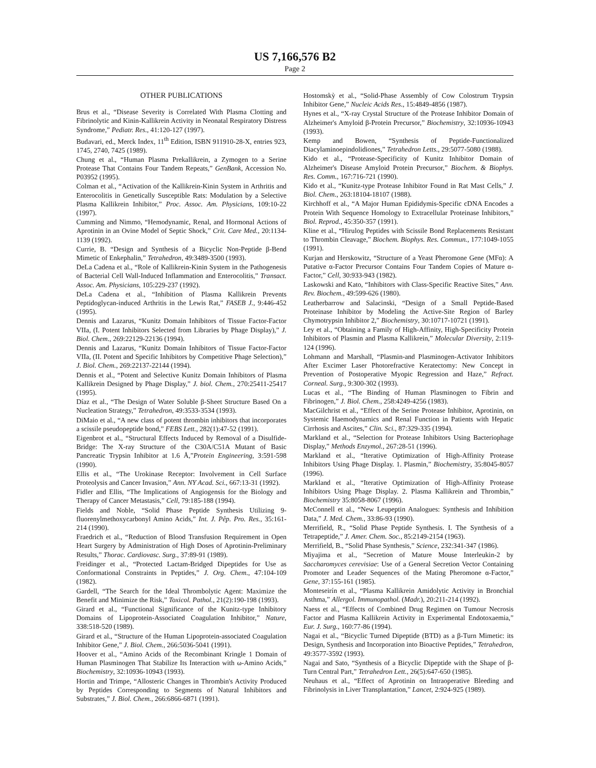US 7,166,576 B2
Page 2
OTHER PUBLICATIONS
Brus et al., “Disease Severity is Correlated With Plasma Clotting and Fibrinolytic and Kinin-Kallikrein Activity in Neonatal Respiratory Distress Syndrome,” Pediatr. Res., 41:120-127 (1997).
Budavari, ed., Merck Index, 11<sup>th</sup> Edition, ISBN 911910-28-X, entries 923, 1745, 2740, 7425 (1989).
Chung et al., “Human Plasma Prekallikrein, a Zymogen to a Serine Protease That Contains Four Tandem Repeats,” GenBank, Accession No. P03952 (1995).
Colman et al., “Activation of the Kallikrein-Kinin System in Arthritis and Enterocolitis in Genetically Susceptible Rats: Modulation by a Selective Plasma Kallikrein Inhibitor,” Proc. Assoc. Am. Physicians, 109:10-22 (1997).
Cumming and Nimmo, “Hemodynamic, Renal, and Hormonal Actions of Aprotinin in an Ovine Model of Septic Shock,” Crit. Care Med., 20:1134-1139 (1992).
Currie, B. “Design and Synthesis of a Bicyclic Non-Peptide β-Bend Mimetic of Enkephalin,” Tetrahedron, 49:3489-3500 (1993).
DeLa Cadena et al., “Role of Kallikrein-Kinin System in the Pathogenesis of Bacterial Cell Wall-Induced Inflammation and Enterocolitis,” Transact. Assoc. Am. Physicians, 105:229-237 (1992).
DeLa Cadena et al., “Inhibition of Plasma Kallikrein Prevents Peptidoglycan-induced Arthritis in the Lewis Rat,” FASEB J., 9:446-452 (1995).
Dennis and Lazarus, “Kunitz Domain Inhibitors of Tissue Factor-Factor VIIa, (I. Potent Inhibitors Selected from Libraries by Phage Display),” J. Biol. Chem., 269:22129-22136 (1994).
Dennis and Lazarus, “Kunitz Domain Inhibitors of Tissue Factor-Factor VIIa, (II. Potent and Specific Inhibitors by Competitive Phage Selection),” J. Biol. Chem., 269:22137-22144 (1994).
Dennis et al., “Potent and Selective Kunitz Domain Inhibitors of Plasma Kallikrein Designed by Phage Display,” J. biol. Chem., 270:25411-25417 (1995).
Díaz et al., “The Design of Water Soluble β-Sheet Structure Based On a Nucleation Strategy,” Tetrahedron, 49:3533-3534 (1993).
DiMaio et al., “A new class of potent thrombin inhibitors that incorporates a scissile pseudopeptide bond,” FEBS Lett., 282(1):47-52 (1991).
Eigenbrot et al., “Structural Effects Induced by Removal of a Disulfide-Bridge: The X-ray Structure of the C30A/C51A Mutant of Basic Pancreatic Trypsin Inhibitor at 1.6 Å,”Protein Engineering, 3:591-598 (1990).
Ellis et al., “The Urokinase Receptor: Involvement in Cell Surface Proteolysis and Cancer Invasion,” Ann. NY Acad. Sci., 667:13-31 (1992).
Fidler and Ellis, “The Implications of Angiogensis for the Biology and Therapy of Cancer Metastasis,” Cell, 79:185-188 (1994).
Fields and Noble, “Solid Phase Peptide Synthesis Utilizing 9-fluorenylmethoxycarbonyl Amino Acids,” Int. J. Pêp. Pro. Res., 35:161-214 (1990).
Fraedrich et al., “Reduction of Blood Transfusion Requirement in Open Heart Surgery by Administration of High Doses of Aprotinin-Preliminary Results,” Thorac. Cardiovasc. Surg., 37:89-91 (1989).
Freidinger et al., “Protected Lactam-Bridged Dipeptides for Use as Conformational Constraints in Peptides,” J. Org. Chem., 47:104-109 (1982).
Gardell, “The Search for the Ideal Thrombolytic Agent: Maximize the Benefit and Minimize the Risk,” Toxicol. Pathol., 21(2):190-198 (1993).
Girard et al., “Functional Significance of the Kunitz-type Inhibitory Domains of Lipoprotein-Associated Coagulation Inhibitor,” Nature, 338:518-520 (1989).
Girard et al., “Structure of the Human Lipoprotein-associated Coagulation Inhibitor Gene,” J. Biol. Chem., 266:5036-5041 (1991).
Hoover et al., “Amino Acids of the Recombinant Kringle 1 Domain of Human Plasminogen That Stabilize Its Interaction with ω-Amino Acids,” Biochemistry, 32:10936-10943 (1993).
Hortin and Trimpe, “Allosteric Changes in Thrombin's Activity Produced by Peptides Corresponding to Segments of Natural Inhibitors and Substrates,” J. Biol. Chem., 266:6866-6871 (1991).
Hostomskỳ et al., “Solid-Phase Assembly of Cow Colostrum Trypsin Inhibitor Gene,” Nucleic Acids Res., 15:4849-4856 (1987).
Hynes et al., “X-ray Crystal Structure of the Protease Inhibitor Domain of Alzheimer's Amyloid β-Protein Precursor,” Biochemistry, 32:10936-10943 (1993).
Kemp and Bowen, “Synthesis of Peptide-Functionalized Diacylaminoepindolidiones,” Tetrahedron Letts., 29:5077-5080 (1988).
Kido et al., “Protease-Specificity of Kunitz Inhibitor Domain of Alzheimer's Disease Amyloid Protein Precursor,” Biochem. & Biophys. Res. Comm., 167:716-721 (1990).
Kido et al., “Kunitz-type Protease Inhibitor Found in Rat Mast Cells,” J. Biol. Chem., 263:18104-18107 (1988).
Kirchhoff et al., “A Major Human Epididymis-Specific cDNA Encodes a Protein With Sequence Homology to Extracellular Proteinase Inhibitors,” Biol. Reprod., 45:350-357 (1991).
Kline et al., “Hirulog Peptides with Scissile Bond Replacements Resistant to Thrombin Cleavage,” Biochem. Biophys. Res. Commun., 177:1049-1055 (1991).
Kurjan and Herskowitz, “Structure of a Yeast Pheromone Gene (MFα): A Putative α-Factor Precursor Contains Four Tandem Copies of Mature α-Factor,” Cell, 30:933-943 (1982).
Laskowski and Kato, “Inhibitors with Class-Specific Reactive Sites,” Ann. Rev. Biochem., 49:599-626 (1980).
Leatherbarrow and Salacinski, “Design of a Small Peptide-Based Proteinase Inhibitor by Modeling the Active-Site Region of Barley Chymotrypsin Inhibitor 2,” Biochemistry, 30:10717-10721 (1991).
Ley et al., “Obtaining a Family of High-Affinity, High-Specificity Protein Inhibitors of Plasmin and Plasma Kallikrein,” Molecular Diversity, 2:119-124 (1996).
Lohmann and Marshall, “Plasmin-and Plasminogen-Activator Inhibitors After Excimer Laser Photorefractive Keratectomy: New Concept in Prevention of Postoperative Myopic Regression and Haze,” Refract. Corneal. Surg., 9:300-302 (1993).
Lucas et al., “The Binding of Human Plasminogen to Fibrin and Fibrinogen,” J. Biol. Chem., 258:4249-4256 (1983).
MacGilchrist et al., “Effect of the Serine Protease Inhibitor, Aprotinin, on Systemic Haemodynamics and Renal Function in Patients with Hepatic Cirrhosis and Ascites,” Clin. Sci., 87:329-335 (1994).
Markland et al., “Selection for Protease Inhibitors Using Bacteriophage Display,” Methods Enzymol., 267:28-51 (1996).
Markland et al., “Iterative Optimization of High-Affinity Protease Inhibitors Using Phage Display. 1. Plasmin,” Biochemistry, 35:8045-8057 (1996).
Markland et al., “Iterative Optimization of High-Affinity Protease Inhibitors Using Phage Display. 2. Plasma Kallikrein and Thrombin,” Biochemistry 35:8058-8067 (1996).
McConnell et al., “New Leupeptin Analogues: Synthesis and Inhibition Data,” J. Med. Chem., 33:86-93 (1990).
Merrifield, R., “Solid Phase Peptide Synthesis. I. The Synthesis of a Tetrapeptide,” J. Amer. Chem. Soc., 85:2149-2154 (1963).
Merrifield, B., “Solid Phase Synthesis,” Science, 232:341-347 (1986).
Miyajima et al., “Secretion of Mature Mouse Interleukin-2 by Saccharomyces cerevisiae: Use of a General Secretion Vector Containing Promoter and Leader Sequences of the Mating Pheromone α-Factor,” Gene, 37:155-161 (1985).
Monteseirín et al., “Plasma Kallikrein Amidolytic Activity in Bronchial Asthma,” Allergol. Immunopathol. (Madr.), 20:211-214 (1992).
Naess et al., “Effects of Combined Drug Regimen on Tumour Necrosis Factor and Plasma Kallikrein Activity in Experimental Endotoxaemia,” Eur. J. Surg., 160:77-86 (1994).
Nagai et al., “Bicyclic Turned Dipeptide (BTD) as a β-Turn Mimetic: its Design, Synthesis and Incorporation into Bioactive Peptides,” Tetrahedron, 49:3577-3592 (1993).
Nagai and Sato, “Synthesis of a Bicyclic Dipeptide with the Shape of β-Turn Central Part,” Tetrahedron Lett., 26(5):647-650 (1985).
Neuhaus et al., “Effect of Aprotinin on Intraoperative Bleeding and Fibrinolysis in Liver Transplantation,” Lancet, 2:924-925 (1989).